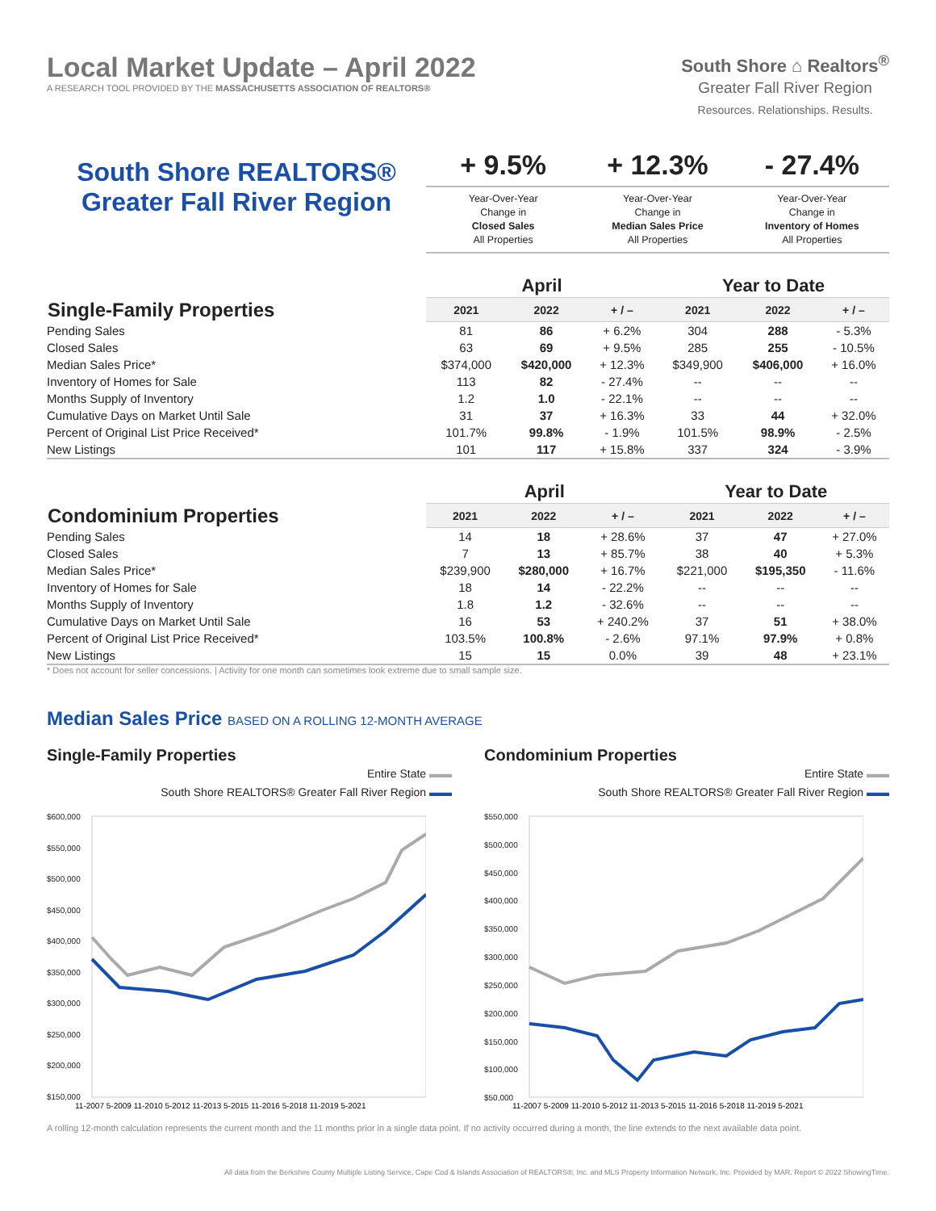Local Market Update – April 2022
A RESEARCH TOOL PROVIDED BY THE MASSACHUSETTS ASSOCIATION OF REALTORS®
South Shore ⌂ Realtors<sup>®</sup>
Greater Fall River Region
Resources. Relationships. Results.
South Shore REALTORS®
Greater Fall River Region
+ 9.5%
Year-Over-Year
Change in
Closed Sales
All Properties
+ 12.3%
Year-Over-Year
Change in
Median Sales Price
All Properties
- 27.4%
Year-Over-Year
Change in
Inventory of Homes
All Properties
| | April | | | Year to Date | | |
| --- | --- | --- | --- | --- | --- | --- |
| Single-Family Properties | 2021 | 2022 | + / – | 2021 | 2022 | + / – |
| Pending Sales | 81 | 86 | + 6.2% | 304 | 288 | - 5.3% |
| Closed Sales | 63 | 69 | + 9.5% | 285 | 255 | - 10.5% |
| Median Sales Price* | $374,000 | $420,000 | + 12.3% | $349,900 | $406,000 | + 16.0% |
| Inventory of Homes for Sale | 113 | 82 | - 27.4% | -- | -- | -- |
| Months Supply of Inventory | 1.2 | 1.0 | - 22.1% | -- | -- | -- |
| Cumulative Days on Market Until Sale | 31 | 37 | + 16.3% | 33 | 44 | + 32.0% |
| Percent of Original List Price Received* | 101.7% | 99.8% | - 1.9% | 101.5% | 98.9% | - 2.5% |
| New Listings | 101 | 117 | + 15.8% | 337 | 324 | - 3.9% |
| | April | | | Year to Date | | |
| --- | --- | --- | --- | --- | --- | --- |
| Condominium Properties | 2021 | 2022 | + / – | 2021 | 2022 | + / – |
| Pending Sales | 14 | 18 | + 28.6% | 37 | 47 | + 27.0% |
| Closed Sales | 7 | 13 | + 85.7% | 38 | 40 | + 5.3% |
| Median Sales Price* | $239,900 | $280,000 | + 16.7% | $221,000 | $195,350 | - 11.6% |
| Inventory of Homes for Sale | 18 | 14 | - 22.2% | -- | -- | -- |
| Months Supply of Inventory | 1.8 | 1.2 | - 32.6% | -- | -- | -- |
| Cumulative Days on Market Until Sale | 16 | 53 | + 240.2% | 37 | 51 | + 38.0% |
| Percent of Original List Price Received* | 103.5% | 100.8% | - 2.6% | 97.1% | 97.9% | + 0.8% |
| New Listings | 15 | 15 | 0.0% | 39 | 48 | + 23.1% |
* Does not account for seller concessions. | Activity for one month can sometimes look extreme due to small sample size.
Median Sales Price BASED ON A ROLLING 12-MONTH AVERAGE
Single-Family Properties
Entire State ▬▬
South Shore REALTORS® Greater Fall River Region ▬▬
$600,000
$550,000
$500,000
$450,000
$400,000
$350,000
$300,000
$250,000
$200,000
$150,000
11-2007 5-2009 11-2010 5-2012 11-2013 5-2015 11-2016 5-2018 11-2019 5-2021
Condominium Properties
Entire State ▬▬
South Shore REALTORS® Greater Fall River Region ▬▬
$550,000
$500,000
$450,000
$400,000
$350,000
$300,000
$250,000
$200,000
$150,000
$100,000
$50,000
11-2007 5-2009 11-2010 5-2012 11-2013 5-2015 11-2016 5-2018 11-2019 5-2021
A rolling 12-month calculation represents the current month and the 11 months prior in a single data point. If no activity occurred during a month, the line extends to the next available data point.
All data from the Berkshire County Multiple Listing Service, Cape Cod & Islands Association of REALTORS®, Inc. and MLS Property Information Network, Inc. Provided by MAR. Report © 2022 ShowingTime.